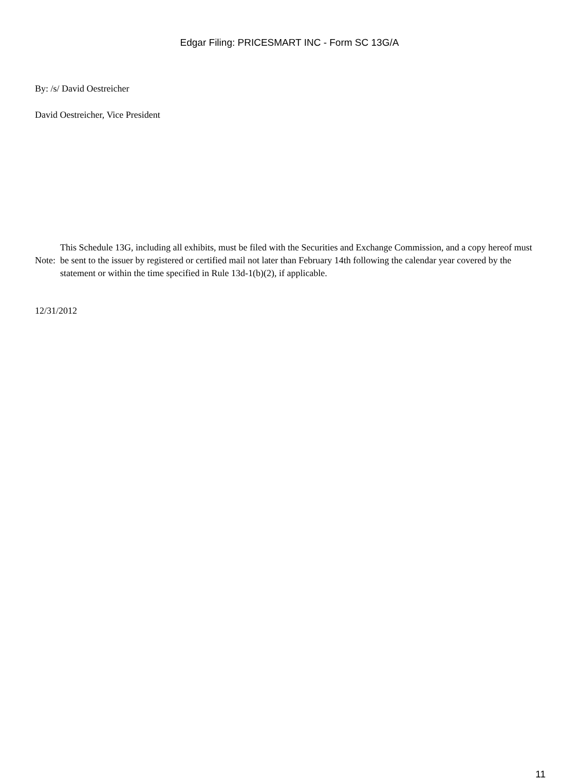Edgar Filing: PRICESMART INC - Form SC 13G/A
By: /s/ David Oestreicher
David Oestreicher, Vice President
Note:
This Schedule 13G, including all exhibits, must be filed with the Securities and Exchange Commission, and a copy hereof must be sent to the issuer by registered or certified mail not later than February 14th following the calendar year covered by the statement or within the time specified in Rule 13d-1(b)(2), if applicable.
12/31/2012
11